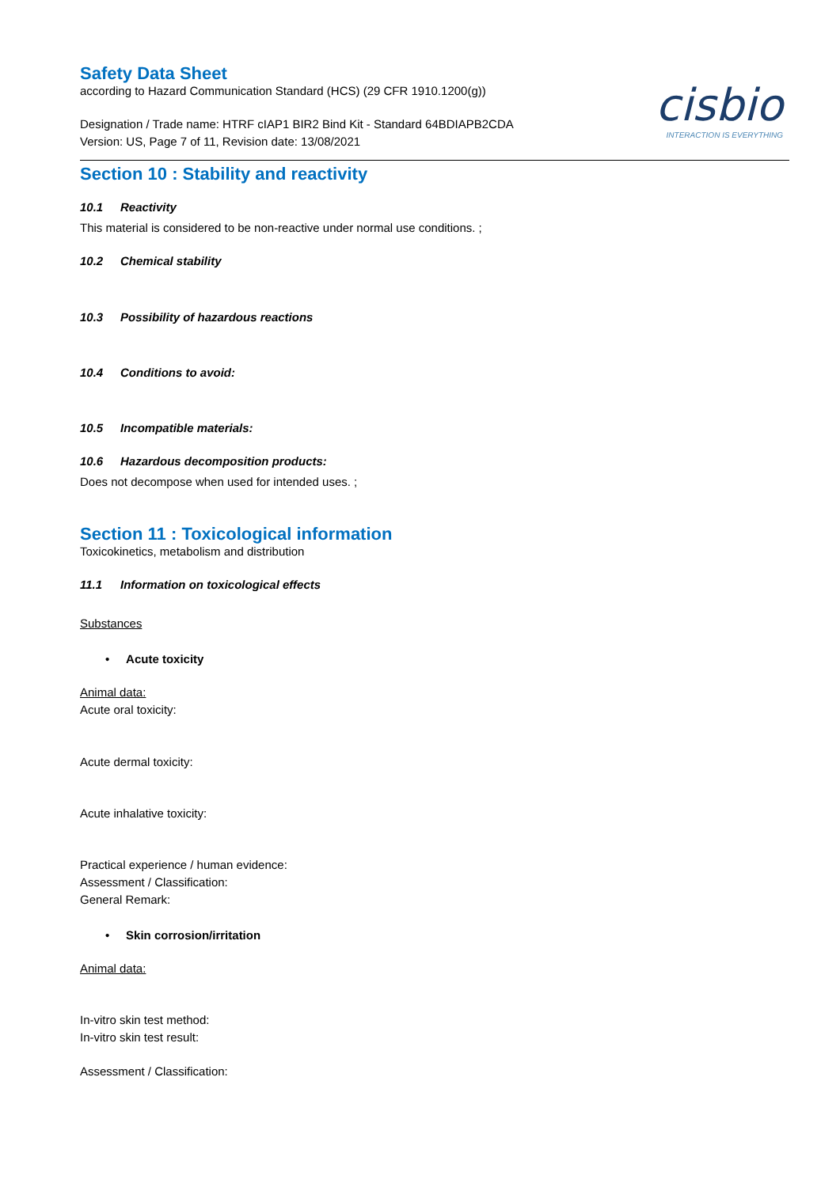cisbio
INTERACTION IS EVERYTHING
Safety Data Sheet
according to Hazard Communication Standard (HCS) (29 CFR 1910.1200(g))
Designation / Trade name: HTRF cIAP1 BIR2 Bind Kit - Standard 64BDIAPB2CDA
Version: US, Page 7 of 11, Revision date: 13/08/2021
Section 10 : Stability and reactivity
10.1 Reactivity
This material is considered to be non-reactive under normal use conditions. ;
10.2 Chemical stability
10.3 Possibility of hazardous reactions
10.4 Conditions to avoid:
10.5 Incompatible materials:
10.6 Hazardous decomposition products:
Does not decompose when used for intended uses. ;
Section 11 : Toxicological information
Toxicokinetics, metabolism and distribution
11.1 Information on toxicological effects
Substances
• Acute toxicity
Animal data:
Acute oral toxicity:
Acute dermal toxicity:
Acute inhalative toxicity:
Practical experience / human evidence:
Assessment / Classification:
General Remark:
• Skin corrosion/irritation
Animal data:
In-vitro skin test method:
In-vitro skin test result:
Assessment / Classification: